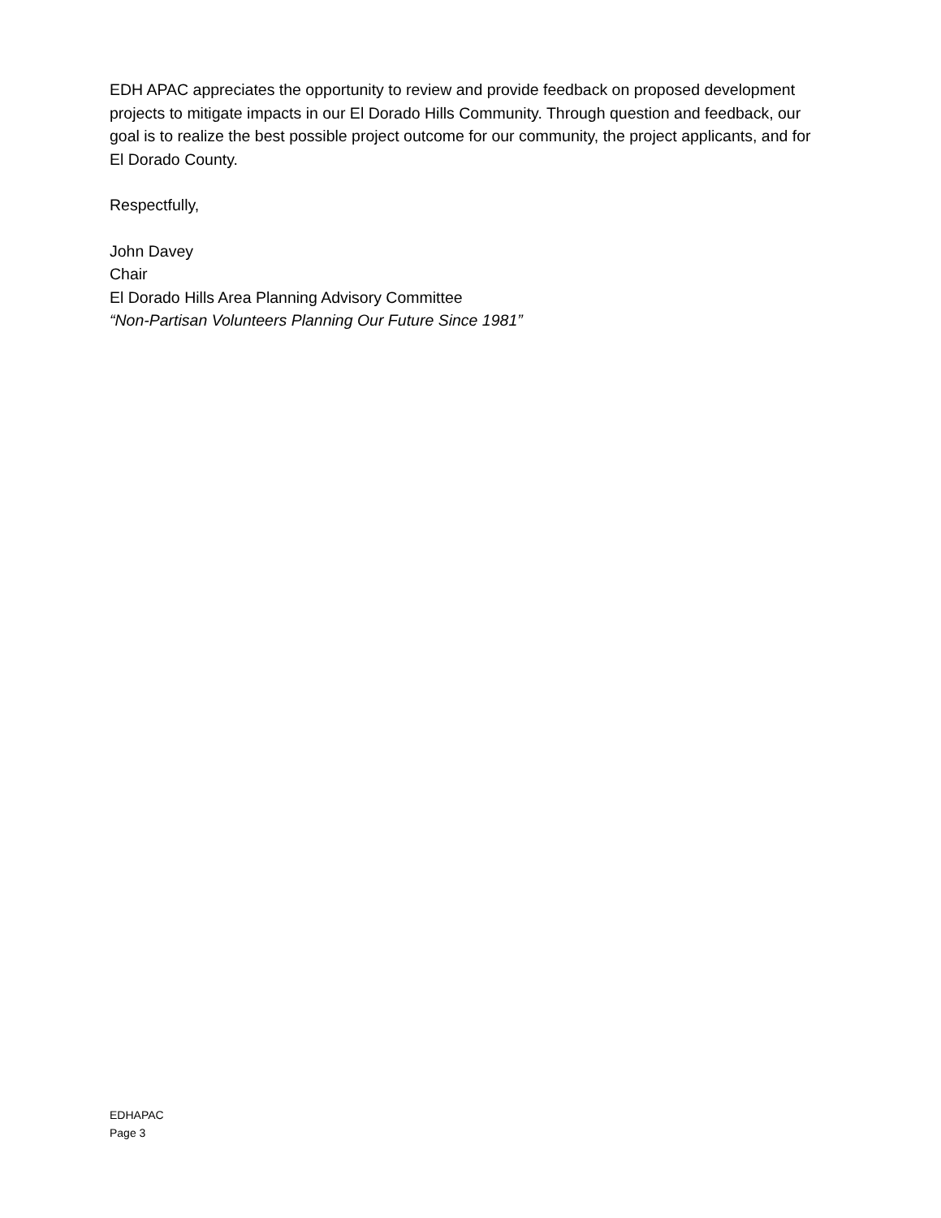EDH APAC appreciates the opportunity to review and provide feedback on proposed development projects to mitigate impacts in our El Dorado Hills Community. Through question and feedback, our goal is to realize the best possible project outcome for our community, the project applicants, and for El Dorado County.
Respectfully,
John Davey
Chair
El Dorado Hills Area Planning Advisory Committee
“Non-Partisan Volunteers Planning Our Future Since 1981”
EDHAPAC
Page 3